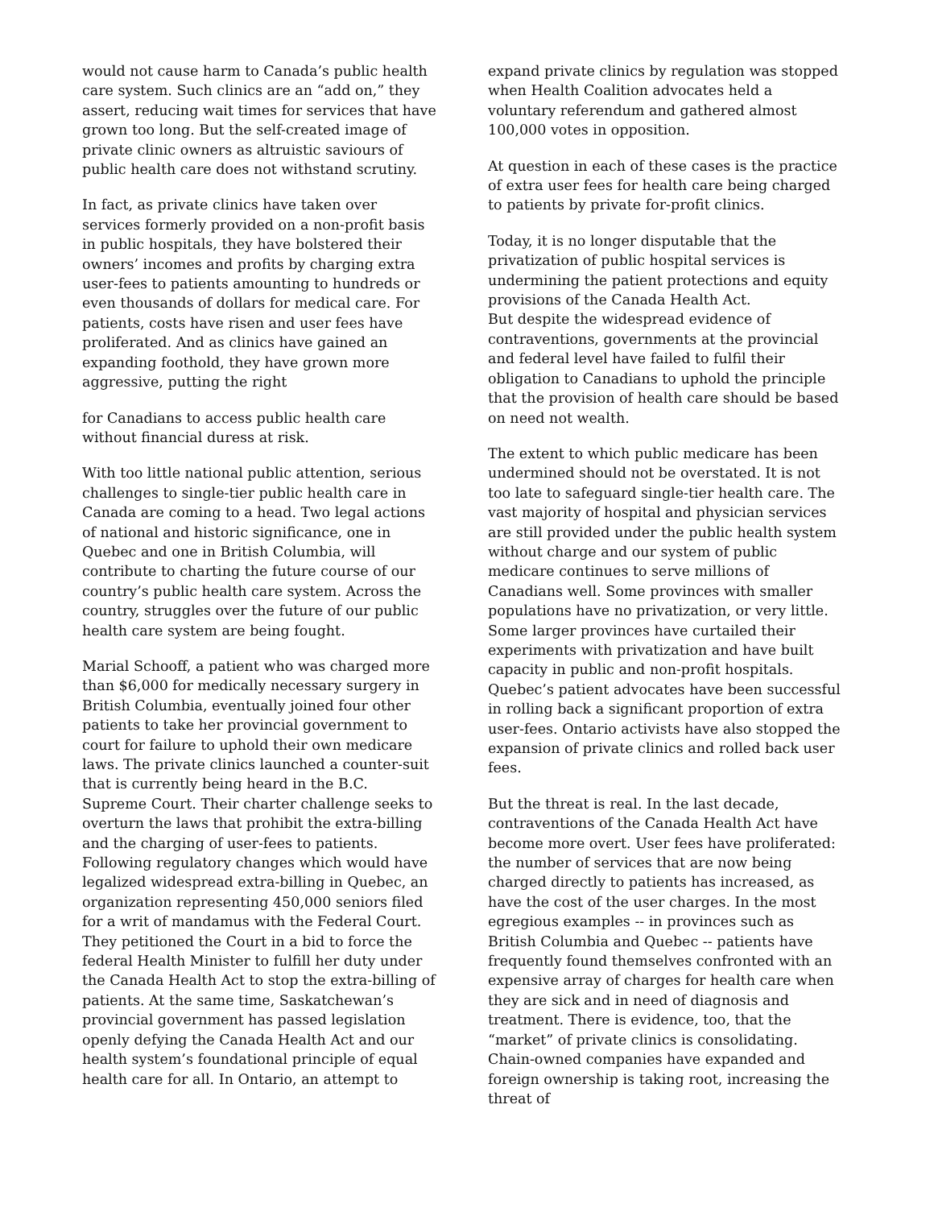would not cause harm to Canada’s public health care system. Such clinics are an “add on,” they assert, reducing wait times for services that have grown too long. But the self-created image of private clinic owners as altruistic saviours of public health care does not withstand scrutiny.
In fact, as private clinics have taken over services formerly provided on a non-profit basis in public hospitals, they have bolstered their owners’ incomes and profits by charging extra user-fees to patients amounting to hundreds or even thousands of dollars for medical care. For patients, costs have risen and user fees have proliferated. And as clinics have gained an expanding foothold, they have grown more aggressive, putting the right
for Canadians to access public health care without financial duress at risk.
With too little national public attention, serious challenges to single-tier public health care in Canada are coming to a head. Two legal actions of national and historic significance, one in Quebec and one in British Columbia, will contribute to charting the future course of our country’s public health care system. Across the country, struggles over the future of our public health care system are being fought.
Marial Schooff, a patient who was charged more than $6,000 for medically necessary surgery in British Columbia, eventually joined four other patients to take her provincial government to court for failure to uphold their own medicare laws. The private clinics launched a counter-suit that is currently being heard in the B.C. Supreme Court. Their charter challenge seeks to overturn the laws that prohibit the extra-billing and the charging of user-fees to patients. Following regulatory changes which would have legalized widespread extra-billing in Quebec, an organization representing 450,000 seniors filed for a writ of mandamus with the Federal Court. They petitioned the Court in a bid to force the federal Health Minister to fulfill her duty under the Canada Health Act to stop the extra-billing of patients. At the same time, Saskatchewan’s provincial government has passed legislation openly defying the Canada Health Act and our health system’s foundational principle of equal health care for all. In Ontario, an attempt to
expand private clinics by regulation was stopped when Health Coalition advocates held a voluntary referendum and gathered almost 100,000 votes in opposition.
At question in each of these cases is the practice of extra user fees for health care being charged to patients by private for-profit clinics.
Today, it is no longer disputable that the privatization of public hospital services is undermining the patient protections and equity provisions of the Canada Health Act.
But despite the widespread evidence of contraventions, governments at the provincial and federal level have failed to fulfil their obligation to Canadians to uphold the principle that the provision of health care should be based on need not wealth.
The extent to which public medicare has been undermined should not be overstated. It is not too late to safeguard single-tier health care. The vast majority of hospital and physician services are still provided under the public health system without charge and our system of public medicare continues to serve millions of Canadians well. Some provinces with smaller populations have no privatization, or very little. Some larger provinces have curtailed their experiments with privatization and have built capacity in public and non-profit hospitals. Quebec’s patient advocates have been successful in rolling back a significant proportion of extra user-fees. Ontario activists have also stopped the expansion of private clinics and rolled back user fees.
But the threat is real. In the last decade, contraventions of the Canada Health Act have become more overt. User fees have proliferated: the number of services that are now being charged directly to patients has increased, as have the cost of the user charges. In the most egregious examples -- in provinces such as British Columbia and Quebec -- patients have frequently found themselves confronted with an expensive array of charges for health care when they are sick and in need of diagnosis and treatment. There is evidence, too, that the “market” of private clinics is consolidating. Chain-owned companies have expanded and foreign ownership is taking root, increasing the threat of